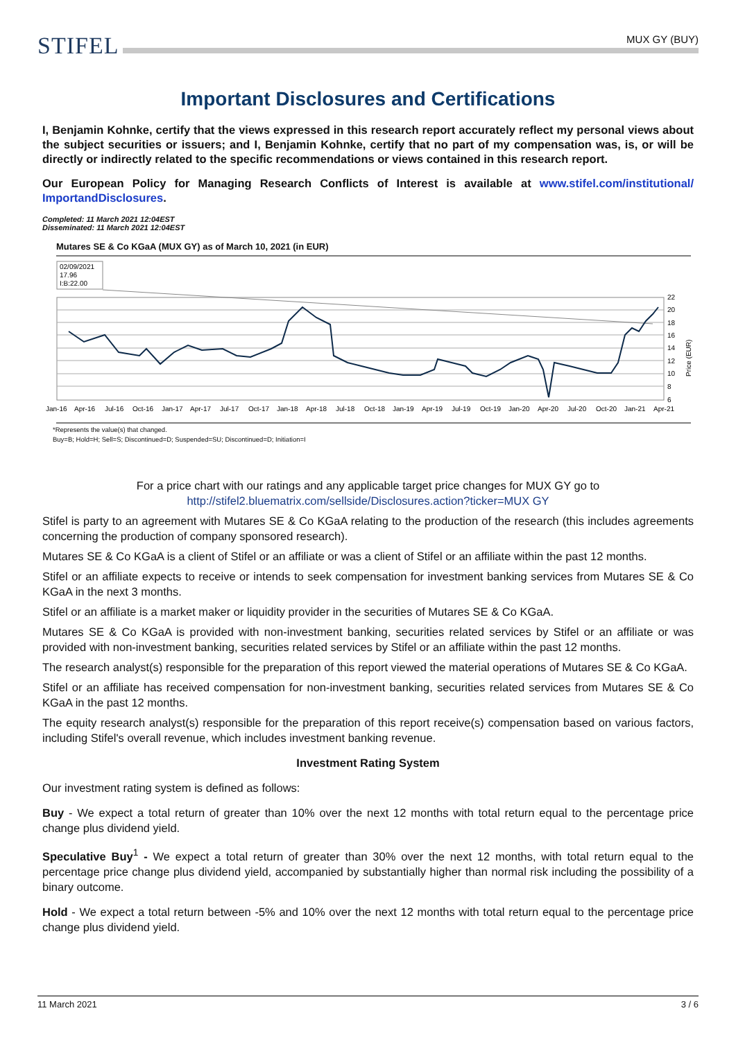STIFEL
MUX GY (BUY)
Important Disclosures and Certifications
I, Benjamin Kohnke, certify that the views expressed in this research report accurately reflect my personal views about the subject securities or issuers; and I, Benjamin Kohnke, certify that no part of my compensation was, is, or will be directly or indirectly related to the specific recommendations or views contained in this research report.
Our European Policy for Managing Research Conflicts of Interest is available at www.stifel.com/institutional/ ImportandDisclosures.
Completed: 11 March 2021 12:04EST
Disseminated: 11 March 2021 12:04EST
Mutares SE & Co KGaA (MUX GY) as of March 10, 2021 (in EUR)
02/09/2021
17.96
I:B:22.00
22
20
18
16
14
12
10
8
6
Price (EUR)
Jan-16
Apr-16
Jul-16
Oct-16
Jan-17
Apr-17
Jul-17
Oct-17
Jan-18
Apr-18
Jul-18
Oct-18
Jan-19
Apr-19
Jul-19
Oct-19
Jan-20
Apr-20
Jul-20
Oct-20
Jan-21
Apr-21
*Represents the value(s) that changed.
Buy=B; Hold=H; Sell=S; Discontinued=D; Suspended=SU; Discontinued=D; Initiation=I
For a price chart with our ratings and any applicable target price changes for MUX GY go to
http://stifel2.bluematrix.com/sellside/Disclosures.action?ticker=MUX GY
Stifel is party to an agreement with Mutares SE & Co KGaA relating to the production of the research (this includes agreements concerning the production of company sponsored research).
Mutares SE & Co KGaA is a client of Stifel or an affiliate or was a client of Stifel or an affiliate within the past 12 months.
Stifel or an affiliate expects to receive or intends to seek compensation for investment banking services from Mutares SE & Co KGaA in the next 3 months.
Stifel or an affiliate is a market maker or liquidity provider in the securities of Mutares SE & Co KGaA.
Mutares SE & Co KGaA is provided with non-investment banking, securities related services by Stifel or an affiliate or was provided with non-investment banking, securities related services by Stifel or an affiliate within the past 12 months.
The research analyst(s) responsible for the preparation of this report viewed the material operations of Mutares SE & Co KGaA.
Stifel or an affiliate has received compensation for non-investment banking, securities related services from Mutares SE & Co KGaA in the past 12 months.
The equity research analyst(s) responsible for the preparation of this report receive(s) compensation based on various factors, including Stifel's overall revenue, which includes investment banking revenue.
Investment Rating System
Our investment rating system is defined as follows:
Buy - We expect a total return of greater than 10% over the next 12 months with total return equal to the percentage price change plus dividend yield.
Speculative Buy<sup>1</sup> - We expect a total return of greater than 30% over the next 12 months, with total return equal to the percentage price change plus dividend yield, accompanied by substantially higher than normal risk including the possibility of a binary outcome.
Hold - We expect a total return between -5% and 10% over the next 12 months with total return equal to the percentage price change plus dividend yield.
11 March 2021 3 / 6